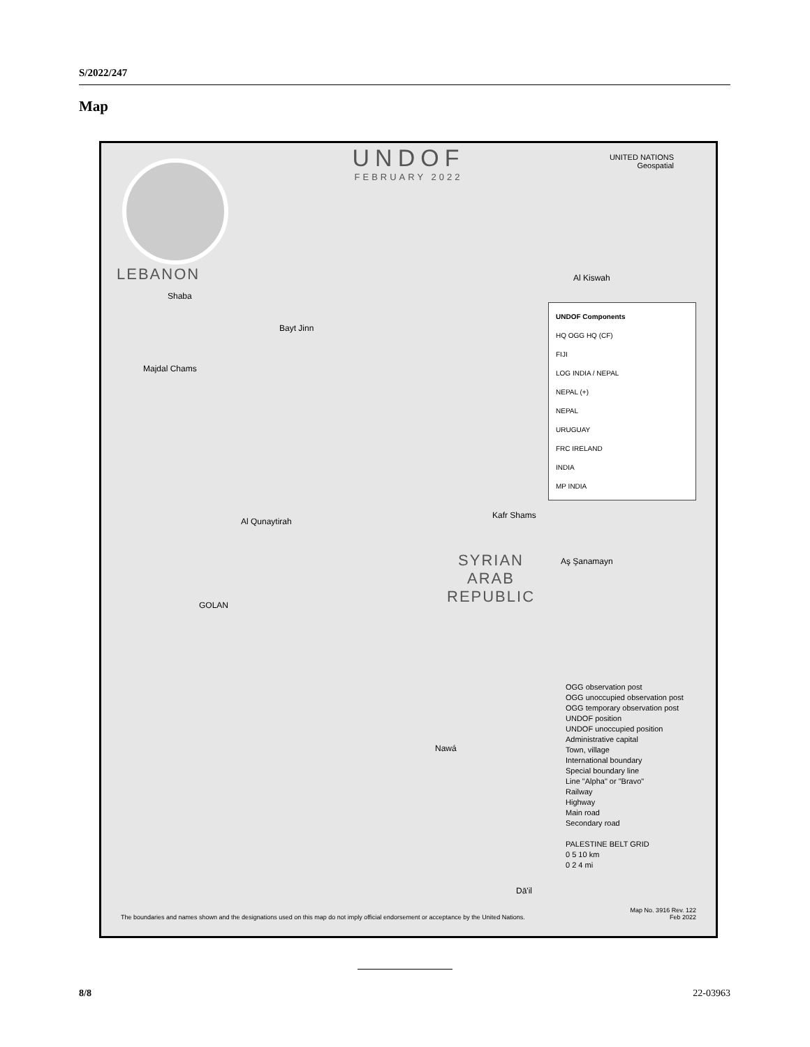S/2022/247
Map
UNDOF
FEBRUARY 2022
UNITED NATIONS
Geospatial
LEBANON
SYRIAN
ARAB
REPUBLIC
Shaba
Majdal Chams
Bayt Jinn
Al Qunaytirah
GOLAN
Al Kiswah
Kafr Shams
Aş Şanamayn
Nawá
Dā'il
UNDOF Components
HQ OGG HQ (CF)
FIJI
LOG INDIA / NEPAL
NEPAL (+)
NEPAL
URUGUAY
FRC IRELAND
INDIA
MP INDIA
OGG observation post
OGG unoccupied observation post
OGG temporary observation post
UNDOF position
UNDOF unoccupied position
Administrative capital
Town, village
International boundary
Special boundary line
Line "Alpha" or "Bravo"
Railway
Highway
Main road
Secondary road
PALESTINE BELT GRID
0 5 10 km
0 2 4 mi
The boundaries and names shown and the designations used on this map do not imply official endorsement or acceptance by the United Nations.
Map No. 3916 Rev. 122
Feb 2022
8/8 22-03963